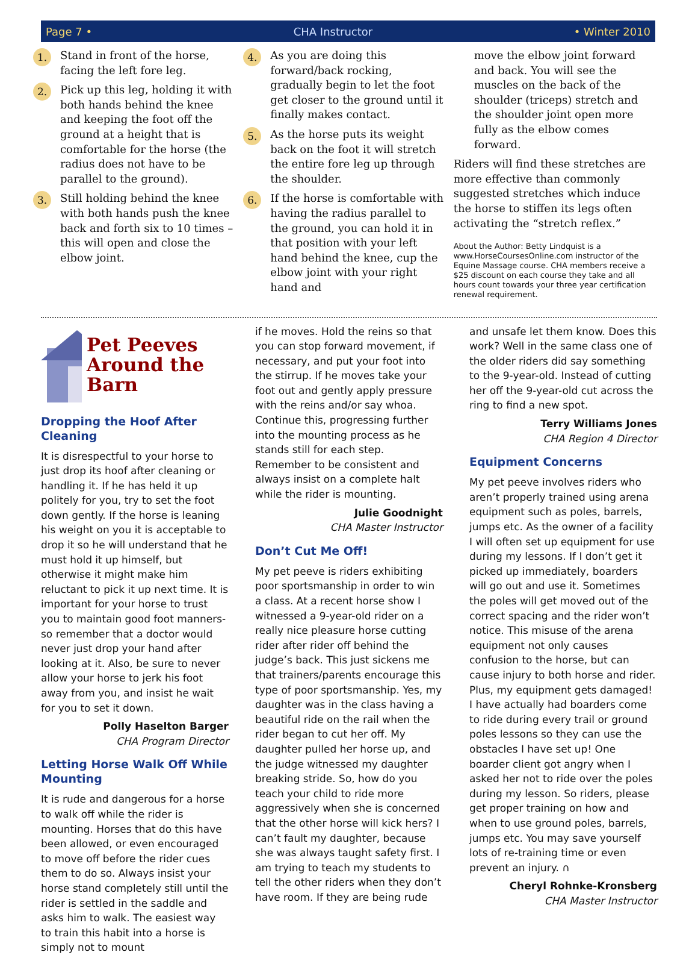Page 7 • CHA Instructor • Winter 2010
1. Stand in front of the horse, facing the left fore leg.
2. Pick up this leg, holding it with both hands behind the knee and keeping the foot off the ground at a height that is comfortable for the horse (the radius does not have to be parallel to the ground).
3. Still holding behind the knee with both hands push the knee back and forth six to 10 times – this will open and close the elbow joint.
4. As you are doing this forward/back rocking, gradually begin to let the foot get closer to the ground until it finally makes contact.
5. As the horse puts its weight back on the foot it will stretch the entire fore leg up through the shoulder.
6. If the horse is comfortable with having the radius parallel to the ground, you can hold it in that position with your left hand behind the knee, cup the elbow joint with your right hand and
move the elbow joint forward and back. You will see the muscles on the back of the shoulder (triceps) stretch and the shoulder joint open more fully as the elbow comes forward.
Riders will find these stretches are more effective than commonly suggested stretches which induce the horse to stiffen its legs often activating the “stretch reflex.”
About the Author: Betty Lindquist is a www.HorseCoursesOnline.com instructor of the Equine Massage course. CHA members receive a $25 discount on each course they take and all hours count towards your three year certification renewal requirement.
Pet Peeves Around the Barn
Dropping the Hoof After Cleaning
It is disrespectful to your horse to just drop its hoof after cleaning or handling it. If he has held it up politely for you, try to set the foot down gently. If the horse is leaning his weight on you it is acceptable to drop it so he will understand that he must hold it up himself, but otherwise it might make him reluctant to pick it up next time. It is important for your horse to trust you to maintain good foot manners-so remember that a doctor would never just drop your hand after looking at it. Also, be sure to never allow your horse to jerk his foot away from you, and insist he wait for you to set it down.
Polly Haselton Barger
CHA Program Director
Letting Horse Walk Off While Mounting
It is rude and dangerous for a horse to walk off while the rider is mounting. Horses that do this have been allowed, or even encouraged to move off before the rider cues them to do so. Always insist your horse stand completely still until the rider is settled in the saddle and asks him to walk. The easiest way to train this habit into a horse is simply not to mount
if he moves. Hold the reins so that you can stop forward movement, if necessary, and put your foot into the stirrup. If he moves take your foot out and gently apply pressure with the reins and/or say whoa. Continue this, progressing further into the mounting process as he stands still for each step. Remember to be consistent and always insist on a complete halt while the rider is mounting.
Julie Goodnight
CHA Master Instructor
Don’t Cut Me Off!
My pet peeve is riders exhibiting poor sportsmanship in order to win a class. At a recent horse show I witnessed a 9-year-old rider on a really nice pleasure horse cutting rider after rider off behind the judge’s back. This just sickens me that trainers/parents encourage this type of poor sportsmanship. Yes, my daughter was in the class having a beautiful ride on the rail when the rider began to cut her off. My daughter pulled her horse up, and the judge witnessed my daughter breaking stride. So, how do you teach your child to ride more aggressively when she is concerned that the other horse will kick hers? I can’t fault my daughter, because she was always taught safety first. I am trying to teach my students to tell the other riders when they don’t have room. If they are being rude
and unsafe let them know. Does this work? Well in the same class one of the older riders did say something to the 9-year-old. Instead of cutting her off the 9-year-old cut across the ring to find a new spot.
Terry Williams Jones
CHA Region 4 Director
Equipment Concerns
My pet peeve involves riders who aren’t properly trained using arena equipment such as poles, barrels, jumps etc. As the owner of a facility I will often set up equipment for use during my lessons. If I don’t get it picked up immediately, boarders will go out and use it. Sometimes the poles will get moved out of the correct spacing and the rider won’t notice. This misuse of the arena equipment not only causes confusion to the horse, but can cause injury to both horse and rider. Plus, my equipment gets damaged! I have actually had boarders come to ride during every trail or ground poles lessons so they can use the obstacles I have set up! One boarder client got angry when I asked her not to ride over the poles during my lesson. So riders, please get proper training on how and when to use ground poles, barrels, jumps etc. You may save yourself lots of re-training time or even prevent an injury. ∩
Cheryl Rohnke-Kronsberg
CHA Master Instructor